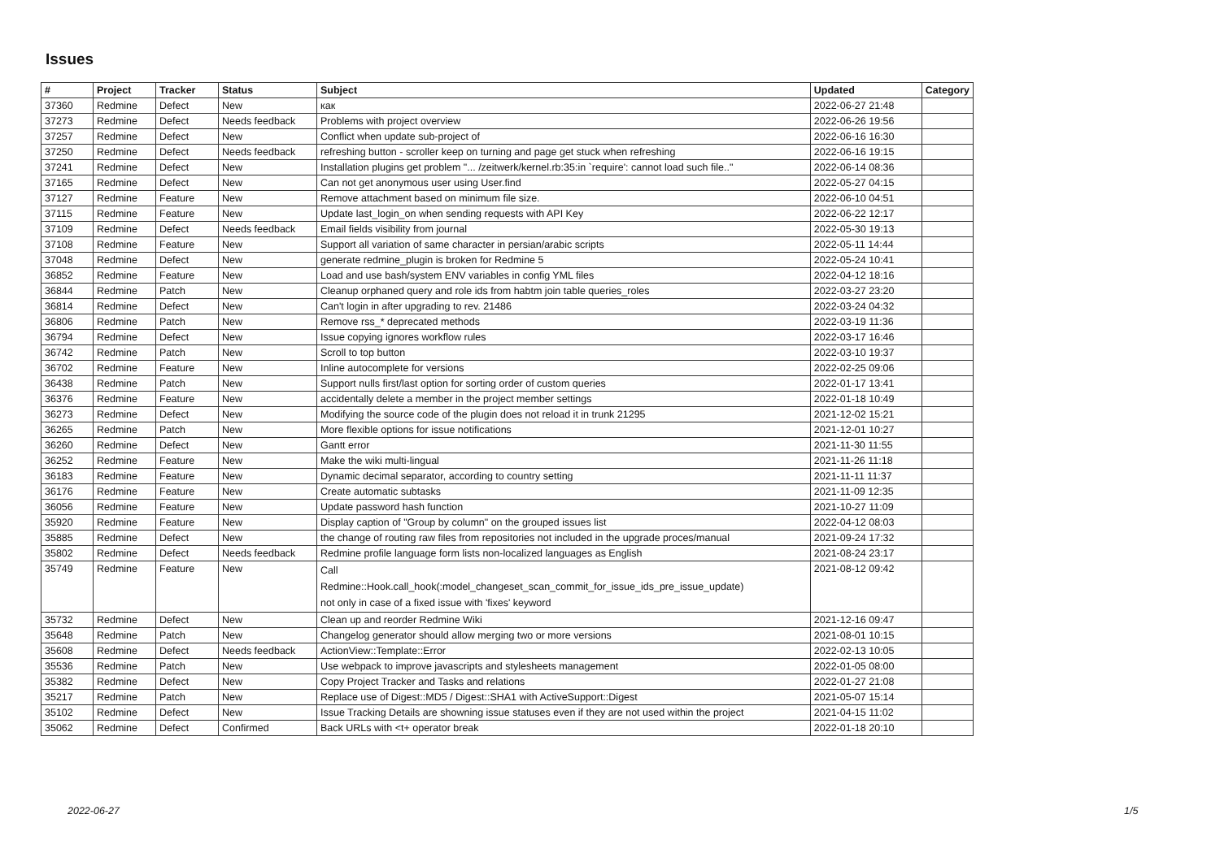Issues
| # | Project | Tracker | Status | Subject | Updated | Category |
| --- | --- | --- | --- | --- | --- | --- |
| 37360 | Redmine | Defect | New | как | 2022-06-27 21:48 | |
| 37273 | Redmine | Defect | Needs feedback | Problems with project overview | 2022-06-26 19:56 | |
| 37257 | Redmine | Defect | New | Conflict when update sub-project of | 2022-06-16 16:30 | |
| 37250 | Redmine | Defect | Needs feedback | refreshing button - scroller keep on turning and page get stuck when refreshing | 2022-06-16 19:15 | |
| 37241 | Redmine | Defect | New | Installation plugins get problem "... /zeitwerk/kernel.rb:35:in `require': cannot load such file.." | 2022-06-14 08:36 | |
| 37165 | Redmine | Defect | New | Can not get anonymous user using User.find | 2022-05-27 04:15 | |
| 37127 | Redmine | Feature | New | Remove attachment based on minimum file size. | 2022-06-10 04:51 | |
| 37115 | Redmine | Feature | New | Update last_login_on when sending requests with API Key | 2022-06-22 12:17 | |
| 37109 | Redmine | Defect | Needs feedback | Email fields visibility from journal | 2022-05-30 19:13 | |
| 37108 | Redmine | Feature | New | Support all variation of same character in persian/arabic scripts | 2022-05-11 14:44 | |
| 37048 | Redmine | Defect | New | generate redmine_plugin is broken for Redmine 5 | 2022-05-24 10:41 | |
| 36852 | Redmine | Feature | New | Load and use bash/system ENV variables in config YML files | 2022-04-12 18:16 | |
| 36844 | Redmine | Patch | New | Cleanup orphaned query and role ids from habtm join table queries_roles | 2022-03-27 23:20 | |
| 36814 | Redmine | Defect | New | Can't login in after upgrading to rev. 21486 | 2022-03-24 04:32 | |
| 36806 | Redmine | Patch | New | Remove rss_* deprecated methods | 2022-03-19 11:36 | |
| 36794 | Redmine | Defect | New | Issue copying ignores workflow rules | 2022-03-17 16:46 | |
| 36742 | Redmine | Patch | New | Scroll to top button | 2022-03-10 19:37 | |
| 36702 | Redmine | Feature | New | Inline autocomplete for versions | 2022-02-25 09:06 | |
| 36438 | Redmine | Patch | New | Support nulls first/last option for sorting order of custom queries | 2022-01-17 13:41 | |
| 36376 | Redmine | Feature | New | accidentally delete a member in the project member settings | 2022-01-18 10:49 | |
| 36273 | Redmine | Defect | New | Modifying the source code of the plugin does not reload it in trunk 21295 | 2021-12-02 15:21 | |
| 36265 | Redmine | Patch | New | More flexible options for issue notifications | 2021-12-01 10:27 | |
| 36260 | Redmine | Defect | New | Gantt error | 2021-11-30 11:55 | |
| 36252 | Redmine | Feature | New | Make the wiki multi-lingual | 2021-11-26 11:18 | |
| 36183 | Redmine | Feature | New | Dynamic decimal separator, according to country setting | 2021-11-11 11:37 | |
| 36176 | Redmine | Feature | New | Create automatic subtasks | 2021-11-09 12:35 | |
| 36056 | Redmine | Feature | New | Update password hash function | 2021-10-27 11:09 | |
| 35920 | Redmine | Feature | New | Display caption of "Group by column" on the grouped issues list | 2022-04-12 08:03 | |
| 35885 | Redmine | Defect | New | the change of routing raw files from repositories not included in the upgrade proces/manual | 2021-09-24 17:32 | |
| 35802 | Redmine | Defect | Needs feedback | Redmine profile language form lists non-localized languages as English | 2021-08-24 23:17 | |
| 35749 | Redmine | Feature | New | Call Redmine::Hook.call_hook(:model_changeset_scan_commit_for_issue_ids_pre_issue_update) not only in case of a fixed issue with 'fixes' keyword | 2021-08-12 09:42 | |
| 35732 | Redmine | Defect | New | Clean up and reorder Redmine Wiki | 2021-12-16 09:47 | |
| 35648 | Redmine | Patch | New | Changelog generator should allow merging two or more versions | 2021-08-01 10:15 | |
| 35608 | Redmine | Defect | Needs feedback | ActionView::Template::Error | 2022-02-13 10:05 | |
| 35536 | Redmine | Patch | New | Use webpack to improve javascripts and stylesheets management | 2022-01-05 08:00 | |
| 35382 | Redmine | Defect | New | Copy Project Tracker and Tasks and relations | 2022-01-27 21:08 | |
| 35217 | Redmine | Patch | New | Replace use of Digest::MD5 / Digest::SHA1 with ActiveSupport::Digest | 2021-05-07 15:14 | |
| 35102 | Redmine | Defect | New | Issue Tracking Details are showning issue statuses even if they are not used within the project | 2021-04-15 11:02 | |
| 35062 | Redmine | Defect | Confirmed | Back URLs with <t+ operator break | 2022-01-18 20:10 | |
2022-06-27 1/5